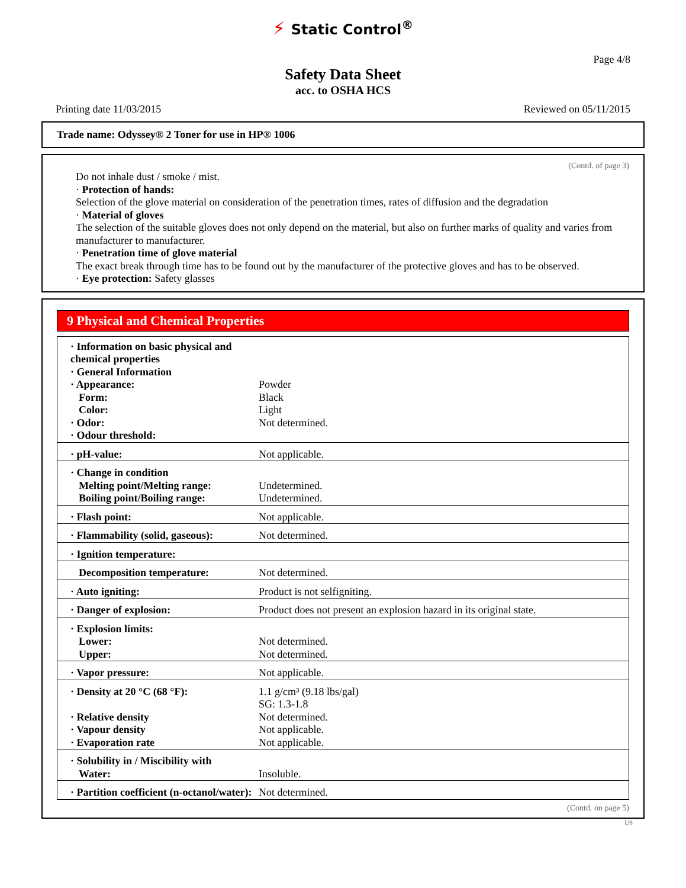⚡ Static Control<sup>®</sup>
Page 4/8
Safety Data Sheet
acc. to OSHA HCS
Printing date 11/03/2015 Reviewed on 05/11/2015
Trade name: Odyssey® 2 Toner for use in HP® 1006
(Contd. of page 3)
Do not inhale dust / smoke / mist.
· Protection of hands:
Selection of the glove material on consideration of the penetration times, rates of diffusion and the degradation
· Material of gloves
The selection of the suitable gloves does not only depend on the material, but also on further marks of quality and varies from manufacturer to manufacturer.
· Penetration time of glove material
The exact break through time has to be found out by the manufacturer of the protective gloves and has to be observed.
· Eye protection: Safety glasses
9 Physical and Chemical Properties
| · Information on basic physical and chemical properties · General Information · Appearance: Form: Color: · Odor: · Odour threshold: | Powder Black Light Not determined. |
| · pH-value: | Not applicable. |
| · Change in condition Melting point/Melting range: Boiling point/Boiling range: | Undetermined. Undetermined. |
| · Flash point: | Not applicable. |
| · Flammability (solid, gaseous): | Not determined. |
| · Ignition temperature: | |
| Decomposition temperature: | Not determined. |
| · Auto igniting: | Product is not selfigniting. |
| · Danger of explosion: | Product does not present an explosion hazard in its original state. |
| · Explosion limits: Lower: Upper: | Not determined. Not determined. |
| · Vapor pressure: | Not applicable. |
| · Density at 20 °C (68 °F): · Relative density · Vapour density · Evaporation rate | 1.1 g/cm³ (9.18 lbs/gal) SG: 1.3-1.8 Not determined. Not applicable. Not applicable. |
| · Solubility in / Miscibility with Water: | Insoluble. |
| · Partition coefficient (n-octanol/water): | Not determined. |
(Contd. on page 5)
US